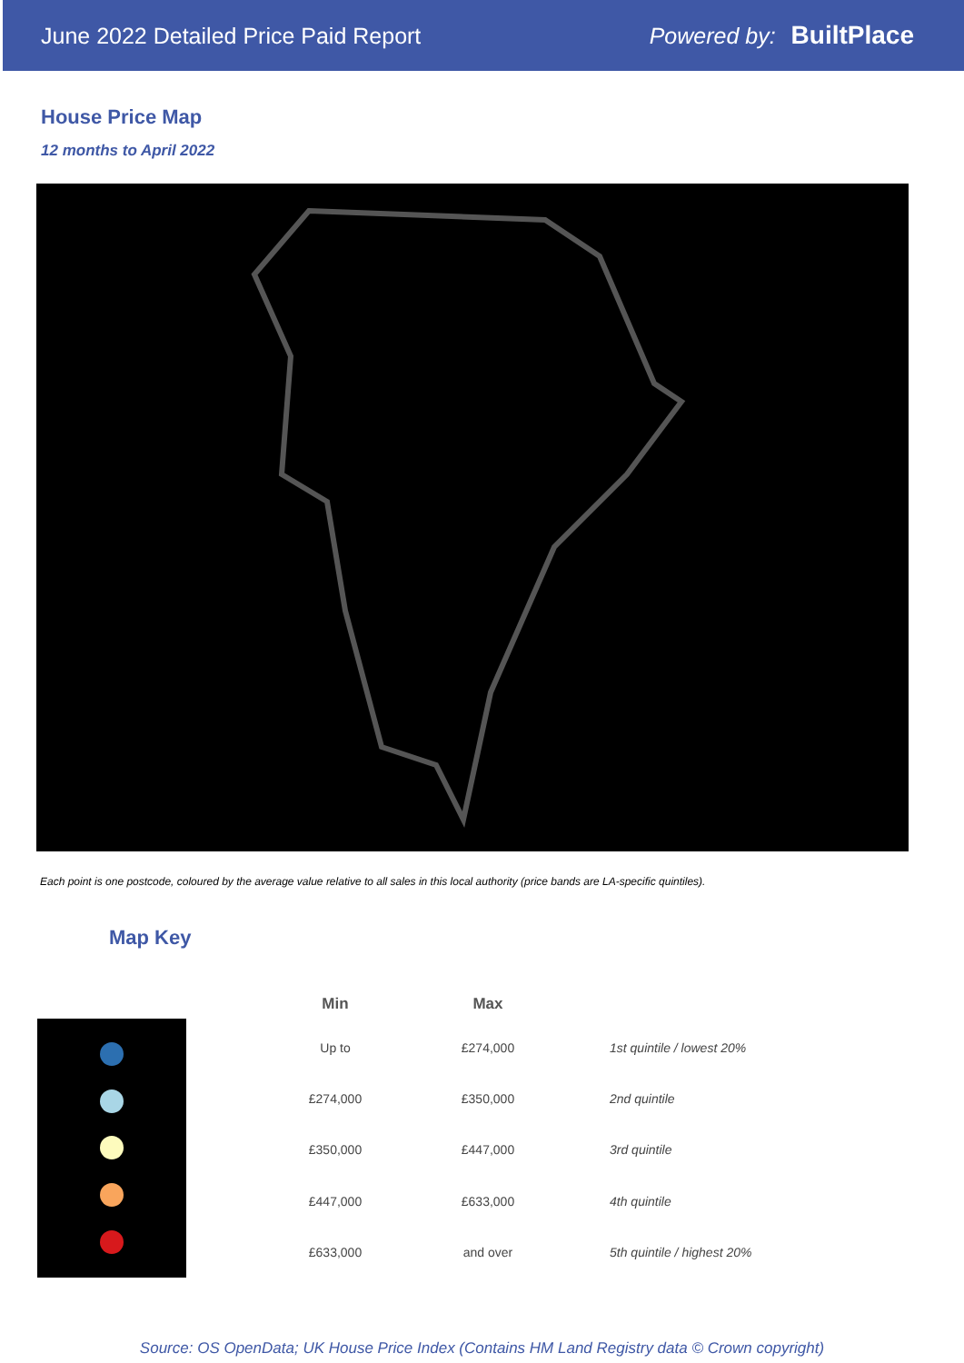June 2022 Detailed Price Paid Report Powered by: BuiltPlace
House Price Map
12 months to April 2022
Each point is one postcode, coloured by the average value relative to all sales in this local authority (price bands are LA-specific quintiles).
Map Key
| Min | Max | |
| --- | --- | --- |
| Up to | £274,000 | 1st quintile / lowest 20% |
| £274,000 | £350,000 | 2nd quintile |
| £350,000 | £447,000 | 3rd quintile |
| £447,000 | £633,000 | 4th quintile |
| £633,000 | and over | 5th quintile / highest 20% |
Source: OS OpenData; UK House Price Index (Contains HM Land Registry data © Crown copyright)